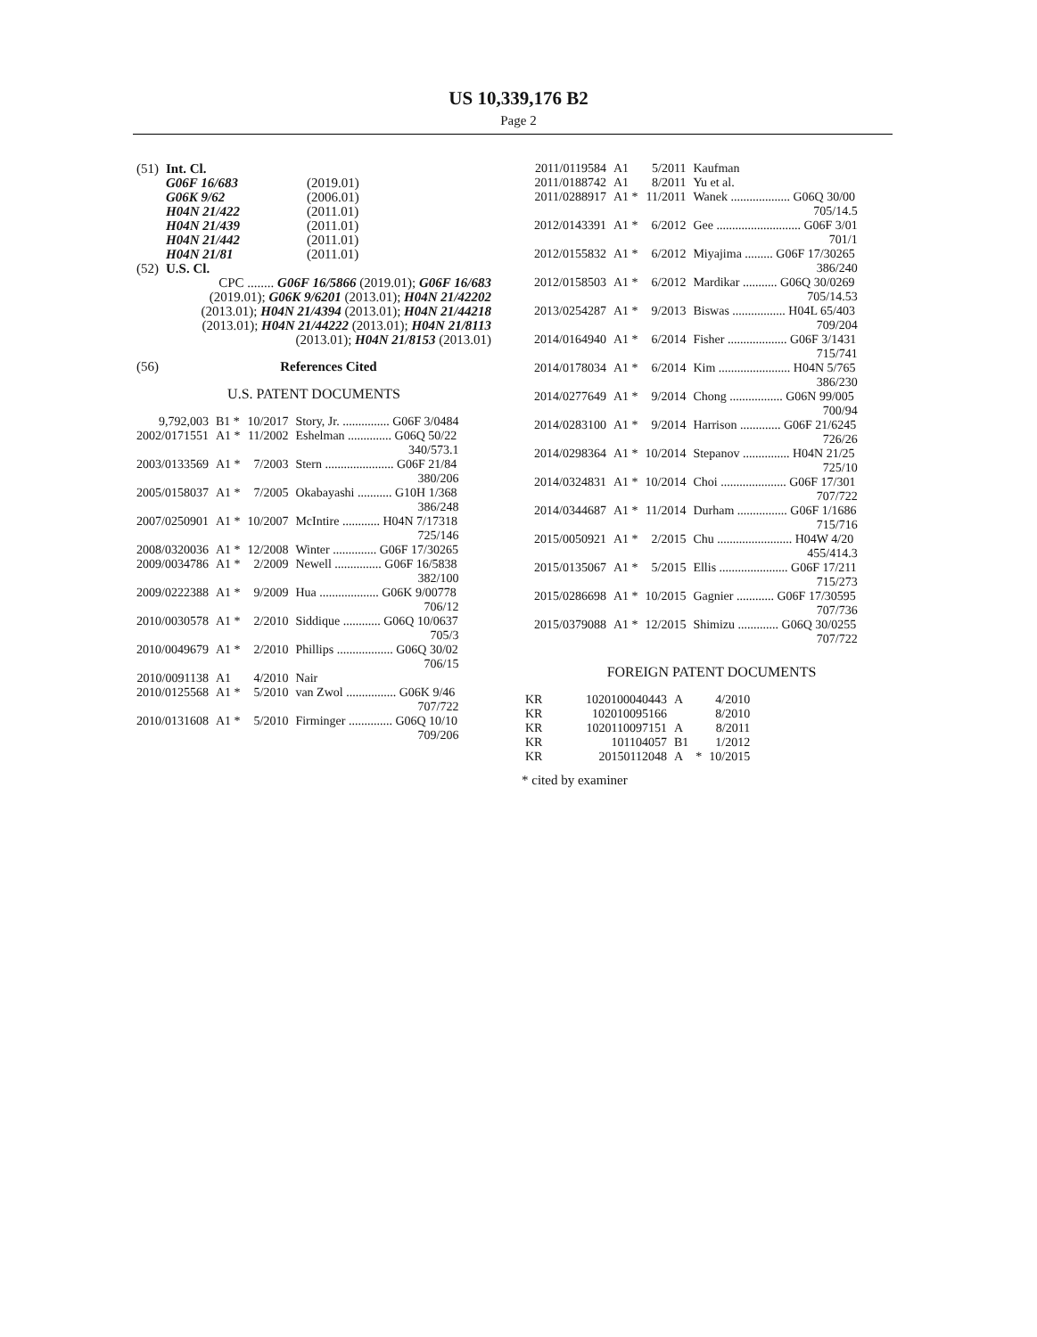US 10,339,176 B2
Page 2
| (51) | Int. Cl. | |
| | G06F 16/683 | (2019.01) |
| | G06K 9/62 | (2006.01) |
| | H04N 21/422 | (2011.01) |
| | H04N 21/439 | (2011.01) |
| | H04N 21/442 | (2011.01) |
| | H04N 21/81 | (2011.01) |
| (52) | U.S. Cl. | |
| | CPC ........ G06F 16/5866 (2019.01); G06F 16/683 (2019.01); G06K 9/6201 (2013.01); H04N 21/42202 (2013.01); H04N 21/4394 (2013.01); H04N 21/44218 (2013.01); H04N 21/44222 (2013.01); H04N 21/8113 (2013.01); H04N 21/8153 (2013.01) | |
| (56) | References Cited | |
U.S. PATENT DOCUMENTS
| 9,792,003 | B1 * | 10/2017 | Story, Jr. ............... G06F 3/0484 |
| 2002/0171551 | A1 * | 11/2002 | Eshelman .............. G06Q 50/22 340/573.1 |
| 2003/0133569 | A1 * | 7/2003 | Stern ...................... G06F 21/84 380/206 |
| 2005/0158037 | A1 * | 7/2005 | Okabayashi ........... G10H 1/368 386/248 |
| 2007/0250901 | A1 * | 10/2007 | McIntire ............ H04N 7/17318 725/146 |
| 2008/0320036 | A1 * | 12/2008 | Winter .............. G06F 17/30265 |
| 2009/0034786 | A1 * | 2/2009 | Newell ............... G06F 16/5838 382/100 |
| 2009/0222388 | A1 * | 9/2009 | Hua ................... G06K 9/00778 706/12 |
| 2010/0030578 | A1 * | 2/2010 | Siddique ............ G06Q 10/0637 705/3 |
| 2010/0049679 | A1 * | 2/2010 | Phillips .................. G06Q 30/02 706/15 |
| 2010/0091138 | A1 | 4/2010 | Nair |
| 2010/0125568 | A1 * | 5/2010 | van Zwol ................ G06K 9/46 707/722 |
| 2010/0131608 | A1 * | 5/2010 | Firminger .............. G06Q 10/10 709/206 |
| 2011/0119584 | A1 | 5/2011 | Kaufman |
| 2011/0188742 | A1 | 8/2011 | Yu et al. |
| 2011/0288917 | A1 * | 11/2011 | Wanek ................... G06Q 30/00 705/14.5 |
| 2012/0143391 | A1 * | 6/2012 | Gee ........................... G06F 3/01 701/1 |
| 2012/0155832 | A1 * | 6/2012 | Miyajima ......... G06F 17/30265 386/240 |
| 2012/0158503 | A1 * | 6/2012 | Mardikar ........... G06Q 30/0269 705/14.53 |
| 2013/0254287 | A1 * | 9/2013 | Biswas ................. H04L 65/403 709/204 |
| 2014/0164940 | A1 * | 6/2014 | Fisher ................... G06F 3/1431 715/741 |
| 2014/0178034 | A1 * | 6/2014 | Kim ....................... H04N 5/765 386/230 |
| 2014/0277649 | A1 * | 9/2014 | Chong ................. G06N 99/005 700/94 |
| 2014/0283100 | A1 * | 9/2014 | Harrison ............. G06F 21/6245 726/26 |
| 2014/0298364 | A1 * | 10/2014 | Stepanov ............... H04N 21/25 725/10 |
| 2014/0324831 | A1 * | 10/2014 | Choi ..................... G06F 17/301 707/722 |
| 2014/0344687 | A1 * | 11/2014 | Durham ................ G06F 1/1686 715/716 |
| 2015/0050921 | A1 * | 2/2015 | Chu ........................ H04W 4/20 455/414.3 |
| 2015/0135067 | A1 * | 5/2015 | Ellis ...................... G06F 17/211 715/273 |
| 2015/0286698 | A1 * | 10/2015 | Gagnier ............ G06F 17/30595 707/736 |
| 2015/0379088 | A1 * | 12/2015 | Shimizu ............. G06Q 30/0255 707/722 |
FOREIGN PATENT DOCUMENTS
| KR | 1020100040443 | A | | 4/2010 |
| KR | 102010095166 | | | 8/2010 |
| KR | 1020110097151 | A | | 8/2011 |
| KR | 101104057 | B1 | | 1/2012 |
| KR | 20150112048 | A | * | 10/2015 |
* cited by examiner